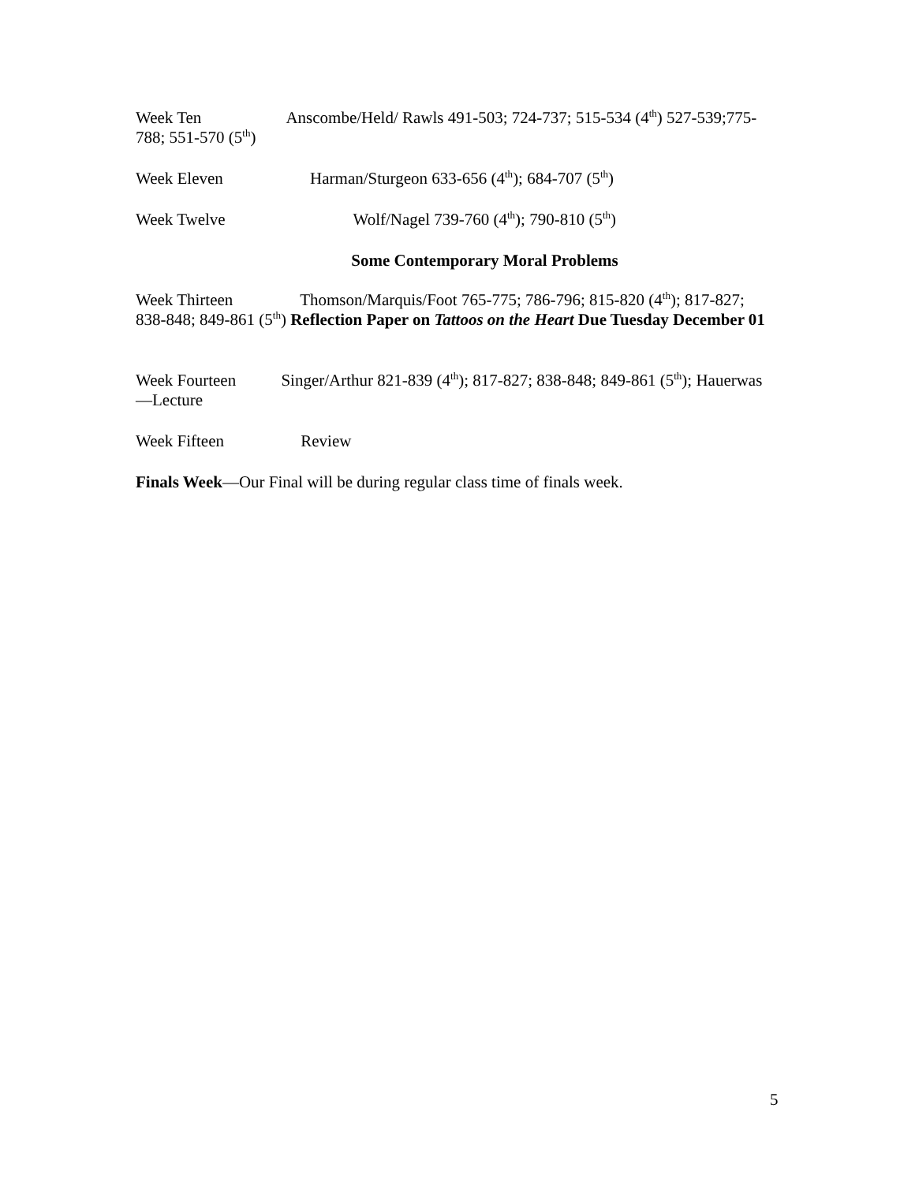Week Ten Anscombe/Held/ Rawls 491-503; 724-737; 515-534 (4<sup>th</sup>) 527-539;775-788; 551-570 (5<sup>th</sup>)
Week Eleven Harman/Sturgeon 633-656 (4<sup>th</sup>); 684-707 (5<sup>th</sup>)
Week Twelve Wolf/Nagel 739-760 (4<sup>th</sup>); 790-810 (5<sup>th</sup>)
Some Contemporary Moral Problems
Week Thirteen Thomson/Marquis/Foot 765-775; 786-796; 815-820 (4<sup>th</sup>); 817-827; 838-848; 849-861 (5<sup>th</sup>) Reflection Paper on Tattoos on the Heart Due Tuesday December 01
Week Fourteen Singer/Arthur 821-839 (4<sup>th</sup>); 817-827; 838-848; 849-861 (5<sup>th</sup>); Hauerwas—Lecture
Week Fifteen Review
Finals Week—Our Final will be during regular class time of finals week.
5